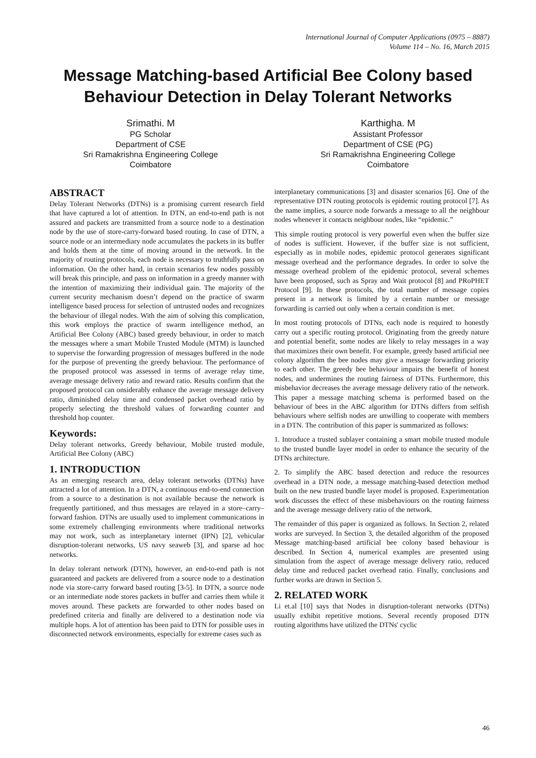International Journal of Computer Applications (0975 – 8887)
Volume 114 – No. 16, March 2015
Message Matching-based Artificial Bee Colony based
Behaviour Detection in Delay Tolerant Networks
Srimathi. M
PG Scholar
Department of CSE
Sri Ramakrishna Engineering College
Coimbatore
Karthigha. M
Assistant Professor
Department of CSE (PG)
Sri Ramakrishna Engineering College
Coimbatore
ABSTRACT
Delay Tolerant Networks (DTNs) is a promising current research field that have captured a lot of attention. In DTN, an end-to-end path is not assured and packets are transmitted from a source node to a destination node by the use of store-carry-forward based routing. In case of DTN, a source node or an intermediary node accumulates the packets in its buffer and holds them at the time of moving around in the network. In the majority of routing protocols, each node is necessary to truthfully pass on information. On the other hand, in certain scenarios few nodes possibly will break this principle, and pass on information in a greedy manner with the intention of maximizing their individual gain. The majority of the current security mechanism doesn’t depend on the practice of swarm intelligence based process for selection of untrusted nodes and recognizes the behaviour of illegal nodes. With the aim of solving this complication, this work employs the practice of swarm intelligence method, an Artificial Bee Colony (ABC) based greedy behaviour, in order to match the messages where a smart Mobile Trusted Module (MTM) is launched to supervise the forwarding progression of messages buffered in the node for the purpose of preventing the greedy behaviour. The performance of the proposed protocol was assessed in terms of average relay time, average message delivery ratio and reward ratio. Results confirm that the proposed protocol can onsiderably enhance the average message delivery ratio, diminished delay time and condensed packet overhead ratio by properly selecting the threshold values of forwarding counter and threshold hop counter.
Keywords:
Delay tolerant networks, Greedy behaviour, Mobile trusted module, Artificial Bee Colony (ABC)
1. INTRODUCTION
As an emerging research area, delay tolerant networks (DTNs) have attracted a lot of attention. In a DTN, a continuous end-to-end connection from a source to a destination is not available because the network is frequently partitioned, and thus messages are relayed in a store–carry–forward fashion. DTNs are usually used to implement communications in some extremely challenging environments where traditional networks may not work, such as interplanetary internet (IPN) [2], vehicular disruption-tolerant networks, US navy seaweb [3], and sparse ad hoc networks.
In delay tolerant network (DTN), however, an end-to-end path is not guaranteed and packets are delivered from a source node to a destination node via store-carry forward based routing [3-5]. In DTN, a source node or an intermediate node stores packets in buffer and carries them while it moves around. These packets are forwarded to other nodes based on predefined criteria and finally are delivered to a destination node via multiple hops. A lot of attention has been paid to DTN for possible uses in disconnected network environments, especially for extreme cases such as
interplanetary communications [3] and disaster scenarios [6]. One of the representative DTN routing protocols is epidemic routing protocol [7]. As the name implies, a source node forwards a message to all the neighbour nodes whenever it contacts neighbour nodes, like “epidemic.”
This simple routing protocol is very powerful even when the buffer size of nodes is sufficient. However, if the buffer size is not sufficient, especially as in mobile nodes, epidemic protocol generates significant message overhead and the performance degrades. In order to solve the message overhead problem of the epidemic protocol, several schemes have been proposed, such as Spray and Wait protocol [8] and PRoPHET Protocol [9]. In these protocols, the total number of message copies present in a network is limited by a certain number or message forwarding is carried out only when a certain condition is met.
In most routing protocols of DTNs, each node is required to honestly carry out a specific routing protocol. Originating from the greedy nature and potential benefit, some nodes are likely to relay messages in a way that maximizes their own benefit. For example, greedy based artificial nee colony algorithm the bee nodes may give a message forwarding priority to each other. The greedy bee behaviour impairs the benefit of honest nodes, and undermines the routing fairness of DTNs. Furthermore, this misbehavior decreases the average message delivery ratio of the network. This paper a message matching schema is performed based on the behaviour of bees in the ABC algorithm for DTNs differs from selfish behaviours where selfish nodes are unwilling to cooperate with members in a DTN. The contribution of this paper is summarized as follows:
1. Introduce a trusted sublayer containing a smart mobile trusted module to the trusted bundle layer model in order to enhance the security of the DTNs architecture.
2. To simplify the ABC based detection and reduce the resources overhead in a DTN node, a message matching-based detection method built on the new trusted bundle layer model is proposed. Experimentation work discusses the effect of these misbehaviours on the routing fairness and the average message delivery ratio of the network.
The remainder of this paper is organized as follows. In Section 2, related works are surveyed. In Section 3, the detailed algorithm of the proposed Message matching-based artificial bee colony based behaviour is described. In Section 4, numerical examples are presented using simulation from the aspect of average message delivery ratio, reduced delay time and reduced packet overhead ratio. Finally, conclusions and further works are drawn in Section 5.
2. RELATED WORK
Li et.al [10] says that Nodes in disruption-tolerant networks (DTNs) usually exhibit repetitive motions. Several recently proposed DTN routing algorithms have utilized the DTNs' cyclic
46